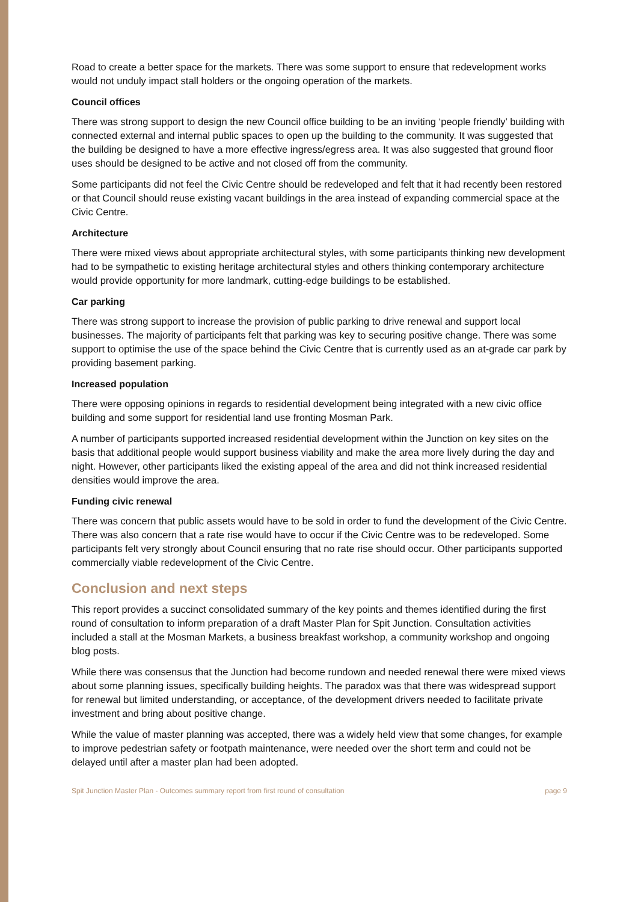Road to create a better space for the markets. There was some support to ensure that redevelopment works would not unduly impact stall holders or the ongoing operation of the markets.
Council offices
There was strong support to design the new Council office building to be an inviting ‘people friendly’ building with connected external and internal public spaces to open up the building to the community. It was suggested that the building be designed to have a more effective ingress/egress area. It was also suggested that ground floor uses should be designed to be active and not closed off from the community.
Some participants did not feel the Civic Centre should be redeveloped and felt that it had recently been restored or that Council should reuse existing vacant buildings in the area instead of expanding commercial space at the Civic Centre.
Architecture
There were mixed views about appropriate architectural styles, with some participants thinking new development had to be sympathetic to existing heritage architectural styles and others thinking contemporary architecture would provide opportunity for more landmark, cutting-edge buildings to be established.
Car parking
There was strong support to increase the provision of public parking to drive renewal and support local businesses. The majority of participants felt that parking was key to securing positive change. There was some support to optimise the use of the space behind the Civic Centre that is currently used as an at-grade car park by providing basement parking.
Increased population
There were opposing opinions in regards to residential development being integrated with a new civic office building and some support for residential land use fronting Mosman Park.
A number of participants supported increased residential development within the Junction on key sites on the basis that additional people would support business viability and make the area more lively during the day and night. However, other participants liked the existing appeal of the area and did not think increased residential densities would improve the area.
Funding civic renewal
There was concern that public assets would have to be sold in order to fund the development of the Civic Centre. There was also concern that a rate rise would have to occur if the Civic Centre was to be redeveloped. Some participants felt very strongly about Council ensuring that no rate rise should occur. Other participants supported commercially viable redevelopment of the Civic Centre.
Conclusion and next steps
This report provides a succinct consolidated summary of the key points and themes identified during the first round of consultation to inform preparation of a draft Master Plan for Spit Junction. Consultation activities included a stall at the Mosman Markets, a business breakfast workshop, a community workshop and ongoing blog posts.
While there was consensus that the Junction had become rundown and needed renewal there were mixed views about some planning issues, specifically building heights. The paradox was that there was widespread support for renewal but limited understanding, or acceptance, of the development drivers needed to facilitate private investment and bring about positive change.
While the value of master planning was accepted, there was a widely held view that some changes, for example to improve pedestrian safety or footpath maintenance, were needed over the short term and could not be delayed until after a master plan had been adopted.
Spit Junction Master Plan - Outcomes summary report from first round of consultation page 9